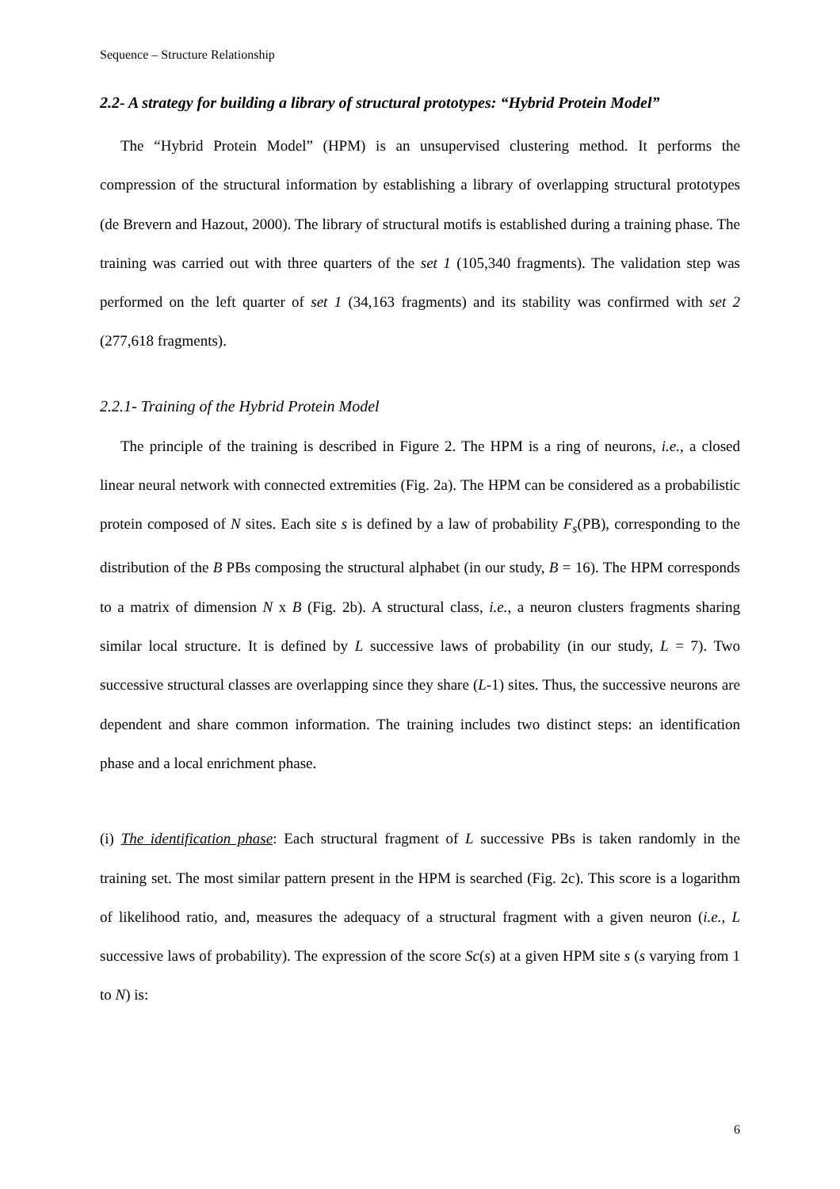Sequence – Structure Relationship
2.2- A strategy for building a library of structural prototypes: “Hybrid Protein Model”
The “Hybrid Protein Model” (HPM) is an unsupervised clustering method. It performs the compression of the structural information by establishing a library of overlapping structural prototypes (de Brevern and Hazout, 2000). The library of structural motifs is established during a training phase. The training was carried out with three quarters of the set 1 (105,340 fragments). The validation step was performed on the left quarter of set 1 (34,163 fragments) and its stability was confirmed with set 2 (277,618 fragments).
2.2.1- Training of the Hybrid Protein Model
The principle of the training is described in Figure 2. The HPM is a ring of neurons, i.e., a closed linear neural network with connected extremities (Fig. 2a). The HPM can be considered as a probabilistic protein composed of N sites. Each site s is defined by a law of probability F<sub>s</sub>(PB), corresponding to the distribution of the B PBs composing the structural alphabet (in our study, B = 16). The HPM corresponds to a matrix of dimension N x B (Fig. 2b). A structural class, i.e., a neuron clusters fragments sharing similar local structure. It is defined by L successive laws of probability (in our study, L = 7). Two successive structural classes are overlapping since they share (L-1) sites. Thus, the successive neurons are dependent and share common information. The training includes two distinct steps: an identification phase and a local enrichment phase.
(i) The identification phase: Each structural fragment of L successive PBs is taken randomly in the training set. The most similar pattern present in the HPM is searched (Fig. 2c). This score is a logarithm of likelihood ratio, and, measures the adequacy of a structural fragment with a given neuron (i.e., L successive laws of probability). The expression of the score Sc(s) at a given HPM site s (s varying from 1 to N) is:
6